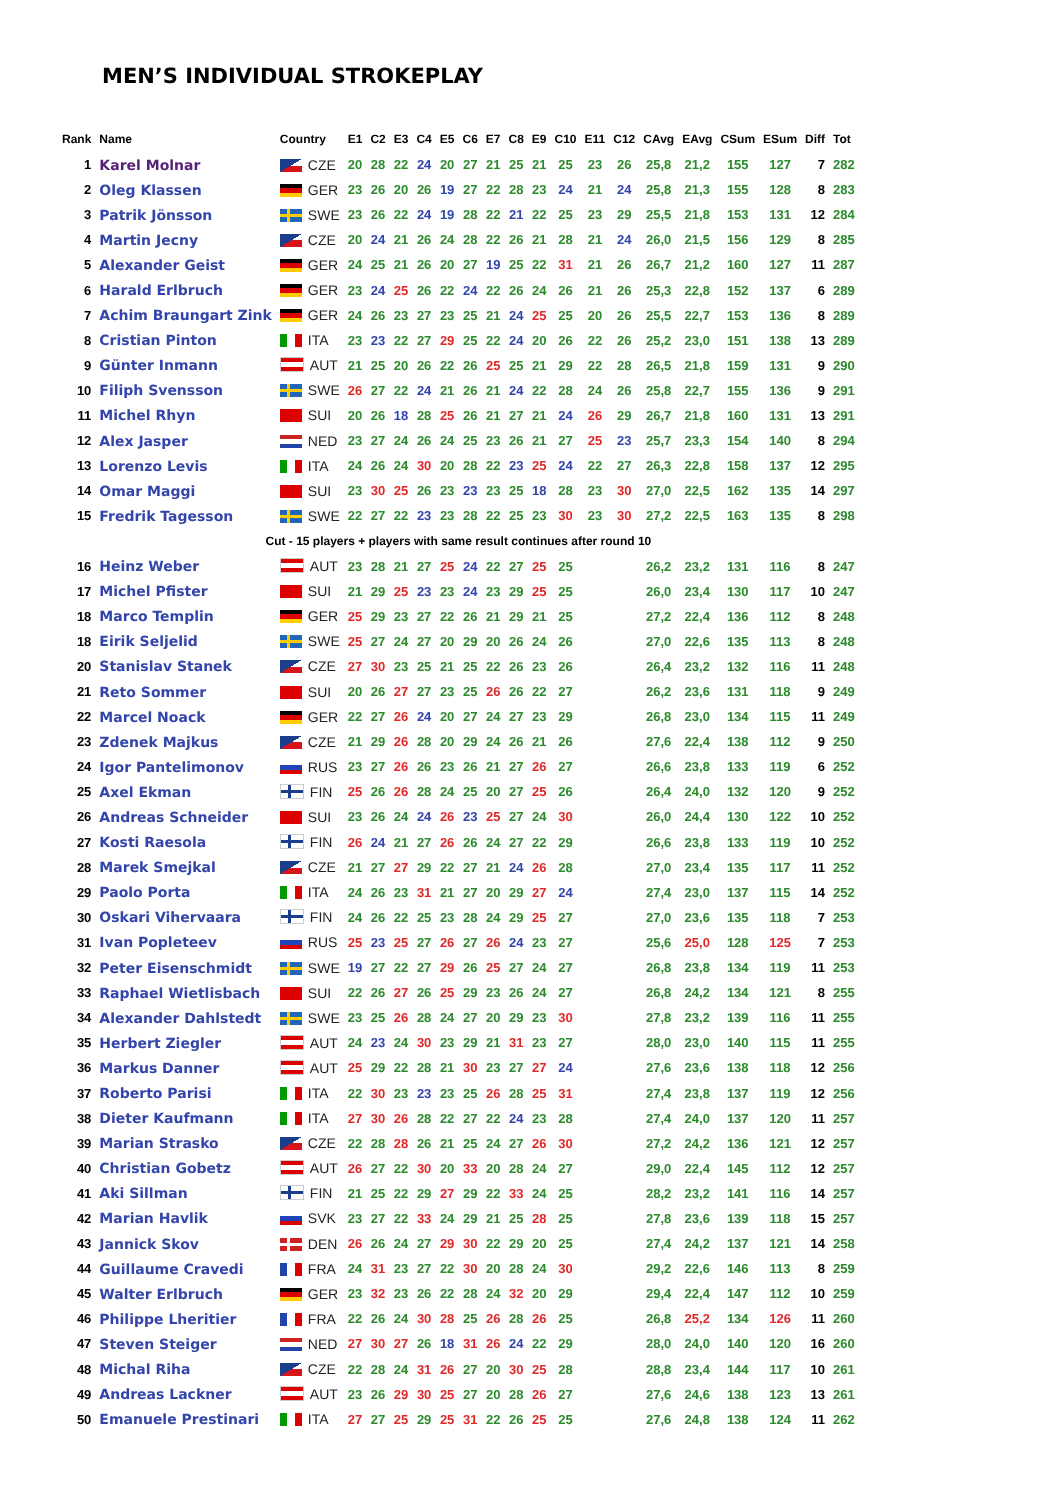MEN’S INDIVIDUAL STROKEPLAY
| Rank | Name | Country | E1 | C2 | E3 | C4 | E5 | C6 | E7 | C8 | E9 | C10 | E11 | C12 | CAvg | EAvg | CSum | ESum | Diff | Tot |
| --- | --- | --- | --- | --- | --- | --- | --- | --- | --- | --- | --- | --- | --- | --- | --- | --- | --- | --- | --- | --- |
| 1 | Karel Molnar | CZE | 20 | 28 | 22 | 24 | 20 | 27 | 21 | 25 | 21 | 25 | 23 | 26 | 25,8 | 21,2 | 155 | 127 | 7 | 282 |
| 2 | Oleg Klassen | GER | 23 | 26 | 20 | 26 | 19 | 27 | 22 | 28 | 23 | 24 | 21 | 24 | 25,8 | 21,3 | 155 | 128 | 8 | 283 |
| 3 | Patrik Jönsson | SWE | 23 | 26 | 22 | 24 | 19 | 28 | 22 | 21 | 22 | 25 | 23 | 29 | 25,5 | 21,8 | 153 | 131 | 12 | 284 |
| 4 | Martin Jecny | CZE | 20 | 24 | 21 | 26 | 24 | 28 | 22 | 26 | 21 | 28 | 21 | 24 | 26,0 | 21,5 | 156 | 129 | 8 | 285 |
| 5 | Alexander Geist | GER | 24 | 25 | 21 | 26 | 20 | 27 | 19 | 25 | 22 | 31 | 21 | 26 | 26,7 | 21,2 | 160 | 127 | 11 | 287 |
| 6 | Harald Erlbruch | GER | 23 | 24 | 25 | 26 | 22 | 24 | 22 | 26 | 24 | 26 | 21 | 26 | 25,3 | 22,8 | 152 | 137 | 6 | 289 |
| 7 | Achim Braungart Zink | GER | 24 | 26 | 23 | 27 | 23 | 25 | 21 | 24 | 25 | 25 | 20 | 26 | 25,5 | 22,7 | 153 | 136 | 8 | 289 |
| 8 | Cristian Pinton | ITA | 23 | 23 | 22 | 27 | 29 | 25 | 22 | 24 | 20 | 26 | 22 | 26 | 25,2 | 23,0 | 151 | 138 | 13 | 289 |
| 9 | Günter Inmann | AUT | 21 | 25 | 20 | 26 | 22 | 26 | 25 | 25 | 21 | 29 | 22 | 28 | 26,5 | 21,8 | 159 | 131 | 9 | 290 |
| 10 | Filiph Svensson | SWE | 26 | 27 | 22 | 24 | 21 | 26 | 21 | 24 | 22 | 28 | 24 | 26 | 25,8 | 22,7 | 155 | 136 | 9 | 291 |
| 11 | Michel Rhyn | SUI | 20 | 26 | 18 | 28 | 25 | 26 | 21 | 27 | 21 | 24 | 26 | 29 | 26,7 | 21,8 | 160 | 131 | 13 | 291 |
| 12 | Alex Jasper | NED | 23 | 27 | 24 | 26 | 24 | 25 | 23 | 26 | 21 | 27 | 25 | 23 | 25,7 | 23,3 | 154 | 140 | 8 | 294 |
| 13 | Lorenzo Levis | ITA | 24 | 26 | 24 | 30 | 20 | 28 | 22 | 23 | 25 | 24 | 22 | 27 | 26,3 | 22,8 | 158 | 137 | 12 | 295 |
| 14 | Omar Maggi | SUI | 23 | 30 | 25 | 26 | 23 | 23 | 23 | 25 | 18 | 28 | 23 | 30 | 27,0 | 22,5 | 162 | 135 | 14 | 297 |
| 15 | Fredrik Tagesson | SWE | 22 | 27 | 22 | 23 | 23 | 28 | 22 | 25 | 23 | 30 | 23 | 30 | 27,2 | 22,5 | 163 | 135 | 8 | 298 |
| Cut - 15 players + players with same result continues after round 10 | | | | | | | | | | | | | | | | | | | | |
| 16 | Heinz Weber | AUT | 23 | 28 | 21 | 27 | 25 | 24 | 22 | 27 | 25 | 25 | | | 26,2 | 23,2 | 131 | 116 | 8 | 247 |
| 17 | Michel Pfister | SUI | 21 | 29 | 25 | 23 | 23 | 24 | 23 | 29 | 25 | 25 | | | 26,0 | 23,4 | 130 | 117 | 10 | 247 |
| 18 | Marco Templin | GER | 25 | 29 | 23 | 27 | 22 | 26 | 21 | 29 | 21 | 25 | | | 27,2 | 22,4 | 136 | 112 | 8 | 248 |
| 18 | Eirik Seljelid | SWE | 25 | 27 | 24 | 27 | 20 | 29 | 20 | 26 | 24 | 26 | | | 27,0 | 22,6 | 135 | 113 | 8 | 248 |
| 20 | Stanislav Stanek | CZE | 27 | 30 | 23 | 25 | 21 | 25 | 22 | 26 | 23 | 26 | | | 26,4 | 23,2 | 132 | 116 | 11 | 248 |
| 21 | Reto Sommer | SUI | 20 | 26 | 27 | 27 | 23 | 25 | 26 | 26 | 22 | 27 | | | 26,2 | 23,6 | 131 | 118 | 9 | 249 |
| 22 | Marcel Noack | GER | 22 | 27 | 26 | 24 | 20 | 27 | 24 | 27 | 23 | 29 | | | 26,8 | 23,0 | 134 | 115 | 11 | 249 |
| 23 | Zdenek Majkus | CZE | 21 | 29 | 26 | 28 | 20 | 29 | 24 | 26 | 21 | 26 | | | 27,6 | 22,4 | 138 | 112 | 9 | 250 |
| 24 | Igor Pantelimonov | RUS | 23 | 27 | 26 | 26 | 23 | 26 | 21 | 27 | 26 | 27 | | | 26,6 | 23,8 | 133 | 119 | 6 | 252 |
| 25 | Axel Ekman | FIN | 25 | 26 | 26 | 28 | 24 | 25 | 20 | 27 | 25 | 26 | | | 26,4 | 24,0 | 132 | 120 | 9 | 252 |
| 26 | Andreas Schneider | SUI | 23 | 26 | 24 | 24 | 26 | 23 | 25 | 27 | 24 | 30 | | | 26,0 | 24,4 | 130 | 122 | 10 | 252 |
| 27 | Kosti Raesola | FIN | 26 | 24 | 21 | 27 | 26 | 26 | 24 | 27 | 22 | 29 | | | 26,6 | 23,8 | 133 | 119 | 10 | 252 |
| 28 | Marek Smejkal | CZE | 21 | 27 | 27 | 29 | 22 | 27 | 21 | 24 | 26 | 28 | | | 27,0 | 23,4 | 135 | 117 | 11 | 252 |
| 29 | Paolo Porta | ITA | 24 | 26 | 23 | 31 | 21 | 27 | 20 | 29 | 27 | 24 | | | 27,4 | 23,0 | 137 | 115 | 14 | 252 |
| 30 | Oskari Vihervaara | FIN | 24 | 26 | 22 | 25 | 23 | 28 | 24 | 29 | 25 | 27 | | | 27,0 | 23,6 | 135 | 118 | 7 | 253 |
| 31 | Ivan Popleteev | RUS | 25 | 23 | 25 | 27 | 26 | 27 | 26 | 24 | 23 | 27 | | | 25,6 | 25,0 | 128 | 125 | 7 | 253 |
| 32 | Peter Eisenschmidt | SWE | 19 | 27 | 22 | 27 | 29 | 26 | 25 | 27 | 24 | 27 | | | 26,8 | 23,8 | 134 | 119 | 11 | 253 |
| 33 | Raphael Wietlisbach | SUI | 22 | 26 | 27 | 26 | 25 | 29 | 23 | 26 | 24 | 27 | | | 26,8 | 24,2 | 134 | 121 | 8 | 255 |
| 34 | Alexander Dahlstedt | SWE | 23 | 25 | 26 | 28 | 24 | 27 | 20 | 29 | 23 | 30 | | | 27,8 | 23,2 | 139 | 116 | 11 | 255 |
| 35 | Herbert Ziegler | AUT | 24 | 23 | 24 | 30 | 23 | 29 | 21 | 31 | 23 | 27 | | | 28,0 | 23,0 | 140 | 115 | 11 | 255 |
| 36 | Markus Danner | AUT | 25 | 29 | 22 | 28 | 21 | 30 | 23 | 27 | 27 | 24 | | | 27,6 | 23,6 | 138 | 118 | 12 | 256 |
| 37 | Roberto Parisi | ITA | 22 | 30 | 23 | 23 | 23 | 25 | 26 | 28 | 25 | 31 | | | 27,4 | 23,8 | 137 | 119 | 12 | 256 |
| 38 | Dieter Kaufmann | ITA | 27 | 30 | 26 | 28 | 22 | 27 | 22 | 24 | 23 | 28 | | | 27,4 | 24,0 | 137 | 120 | 11 | 257 |
| 39 | Marian Strasko | CZE | 22 | 28 | 28 | 26 | 21 | 25 | 24 | 27 | 26 | 30 | | | 27,2 | 24,2 | 136 | 121 | 12 | 257 |
| 40 | Christian Gobetz | AUT | 26 | 27 | 22 | 30 | 20 | 33 | 20 | 28 | 24 | 27 | | | 29,0 | 22,4 | 145 | 112 | 12 | 257 |
| 41 | Aki Sillman | FIN | 21 | 25 | 22 | 29 | 27 | 29 | 22 | 33 | 24 | 25 | | | 28,2 | 23,2 | 141 | 116 | 14 | 257 |
| 42 | Marian Havlik | SVK | 23 | 27 | 22 | 33 | 24 | 29 | 21 | 25 | 28 | 25 | | | 27,8 | 23,6 | 139 | 118 | 15 | 257 |
| 43 | Jannick Skov | DEN | 26 | 26 | 24 | 27 | 29 | 30 | 22 | 29 | 20 | 25 | | | 27,4 | 24,2 | 137 | 121 | 14 | 258 |
| 44 | Guillaume Cravedi | FRA | 24 | 31 | 23 | 27 | 22 | 30 | 20 | 28 | 24 | 30 | | | 29,2 | 22,6 | 146 | 113 | 8 | 259 |
| 45 | Walter Erlbruch | GER | 23 | 32 | 23 | 26 | 22 | 28 | 24 | 32 | 20 | 29 | | | 29,4 | 22,4 | 147 | 112 | 10 | 259 |
| 46 | Philippe Lheritier | FRA | 22 | 26 | 24 | 30 | 28 | 25 | 26 | 28 | 26 | 25 | | | 26,8 | 25,2 | 134 | 126 | 11 | 260 |
| 47 | Steven Steiger | NED | 27 | 30 | 27 | 26 | 18 | 31 | 26 | 24 | 22 | 29 | | | 28,0 | 24,0 | 140 | 120 | 16 | 260 |
| 48 | Michal Riha | CZE | 22 | 28 | 24 | 31 | 26 | 27 | 20 | 30 | 25 | 28 | | | 28,8 | 23,4 | 144 | 117 | 10 | 261 |
| 49 | Andreas Lackner | AUT | 23 | 26 | 29 | 30 | 25 | 27 | 20 | 28 | 26 | 27 | | | 27,6 | 24,6 | 138 | 123 | 13 | 261 |
| 50 | Emanuele Prestinari | ITA | 27 | 27 | 25 | 29 | 25 | 31 | 22 | 26 | 25 | 25 | | | 27,6 | 24,8 | 138 | 124 | 11 | 262 |